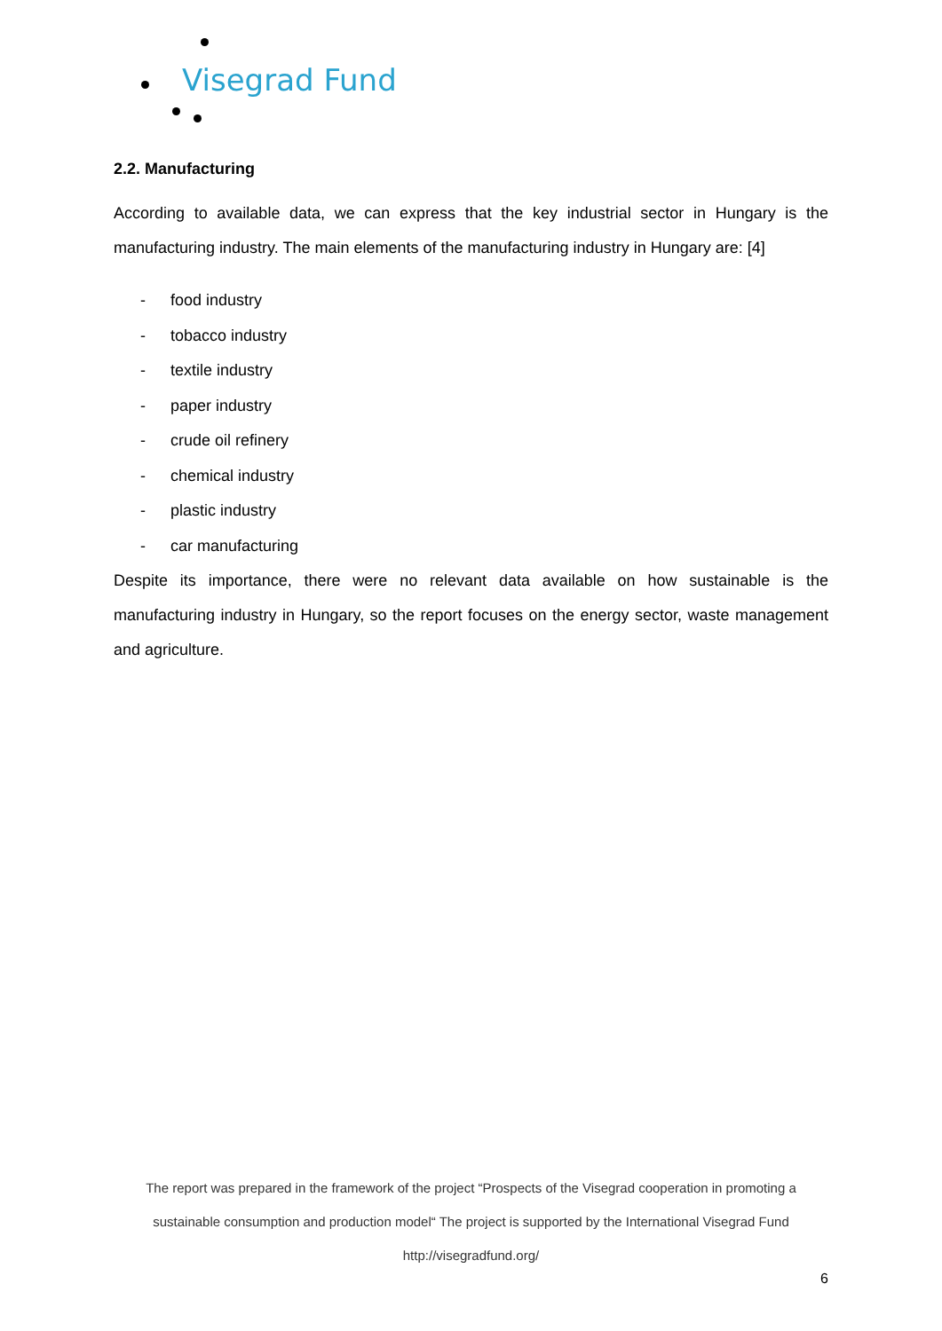Visegrad Fund
2.2. Manufacturing
According to available data, we can express that the key industrial sector in Hungary is the manufacturing industry. The main elements of the manufacturing industry in Hungary are: [4]
- food industry
- tobacco industry
- textile industry
- paper industry
- crude oil refinery
- chemical industry
- plastic industry
- car manufacturing
Despite its importance, there were no relevant data available on how sustainable is the manufacturing industry in Hungary, so the report focuses on the energy sector, waste management and agriculture.
The report was prepared in the framework of the project “Prospects of the Visegrad cooperation in promoting a sustainable consumption and production model“ The project is supported by the International Visegrad Fund
http://visegradfund.org/
6